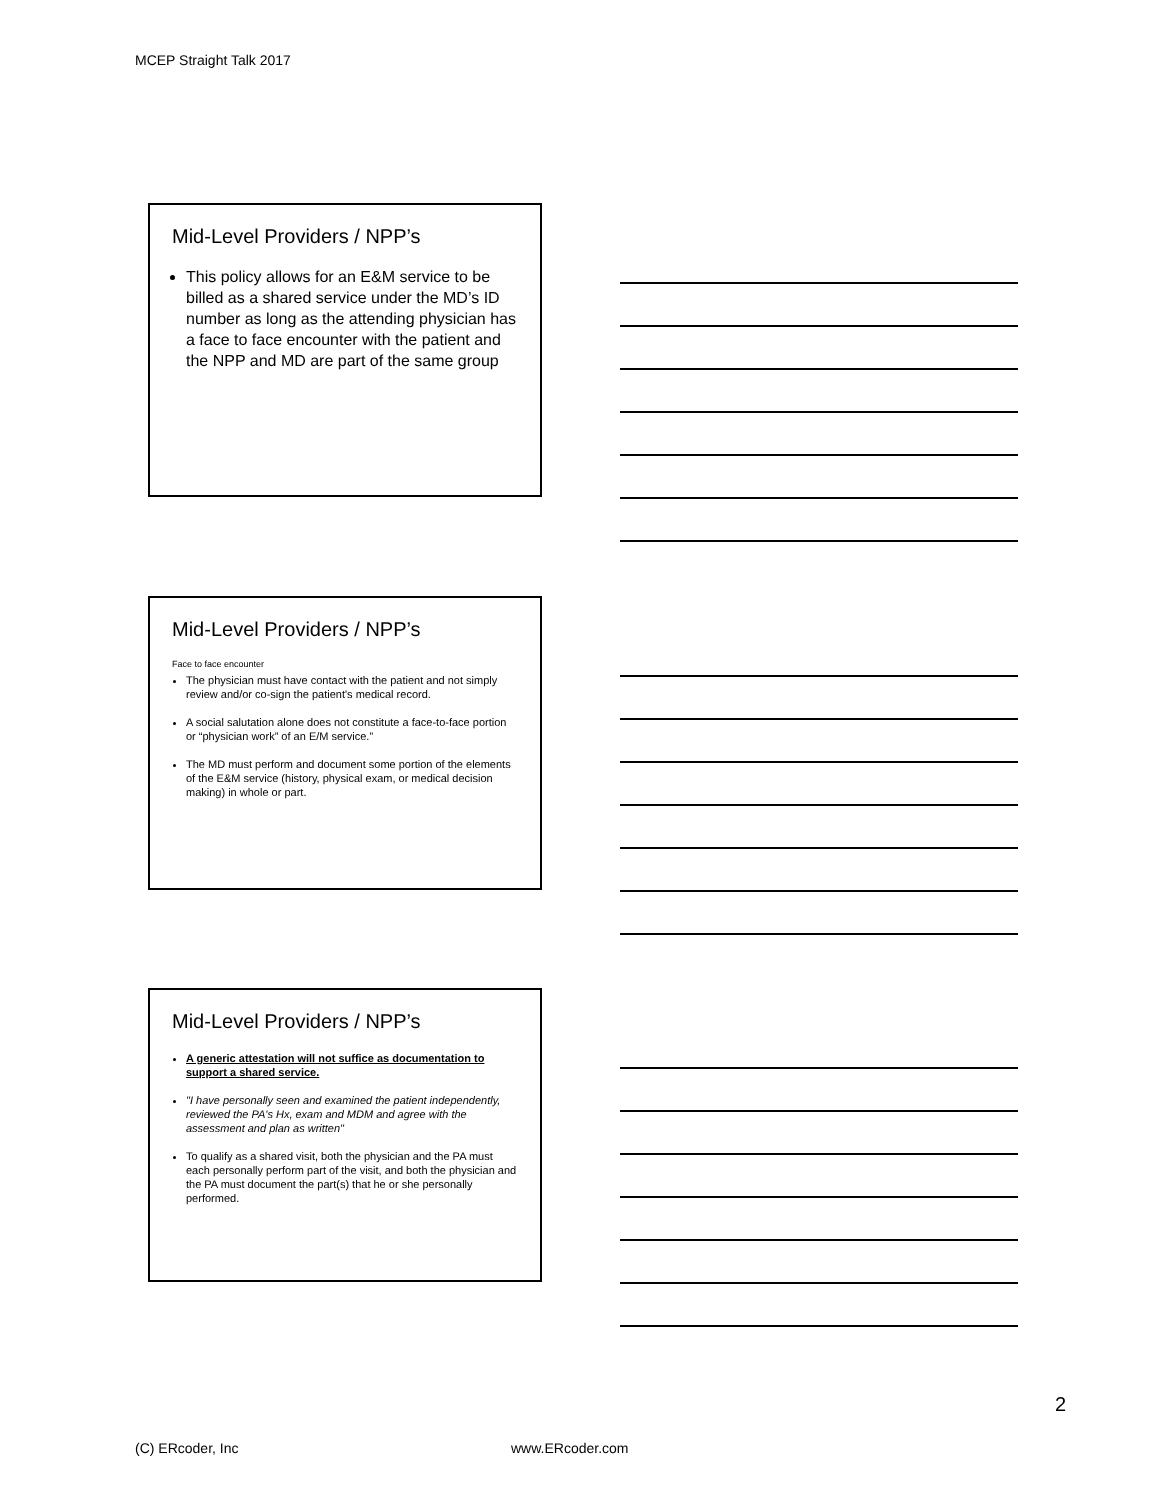MCEP Straight Talk 2017
Mid-Level Providers / NPP’s
This policy allows for an E&M service to be billed as a shared service under the MD’s ID number as long as the attending physician has a face to face encounter with the patient and the NPP and MD are part of the same group
Mid-Level Providers / NPP’s
Face to face encounter
The physician must have contact with the patient and not simply review and/or co-sign the patient's medical record.
A social salutation alone does not constitute a face-to-face portion or “physician work” of an E/M service.”
The MD must perform and document some portion of the elements of the E&M service (history, physical exam, or medical decision making) in whole or part.
Mid-Level Providers / NPP’s
A generic attestation will not suffice as documentation to support a shared service.
"I have personally seen and examined the patient independently, reviewed the PA's Hx, exam and MDM and agree with the assessment and plan as written"
To qualify as a shared visit, both the physician and the PA must each personally perform part of the visit, and both the physician and the PA must document the part(s) that he or she personally performed.
2
(C) ERcoder, Inc www.ERcoder.com